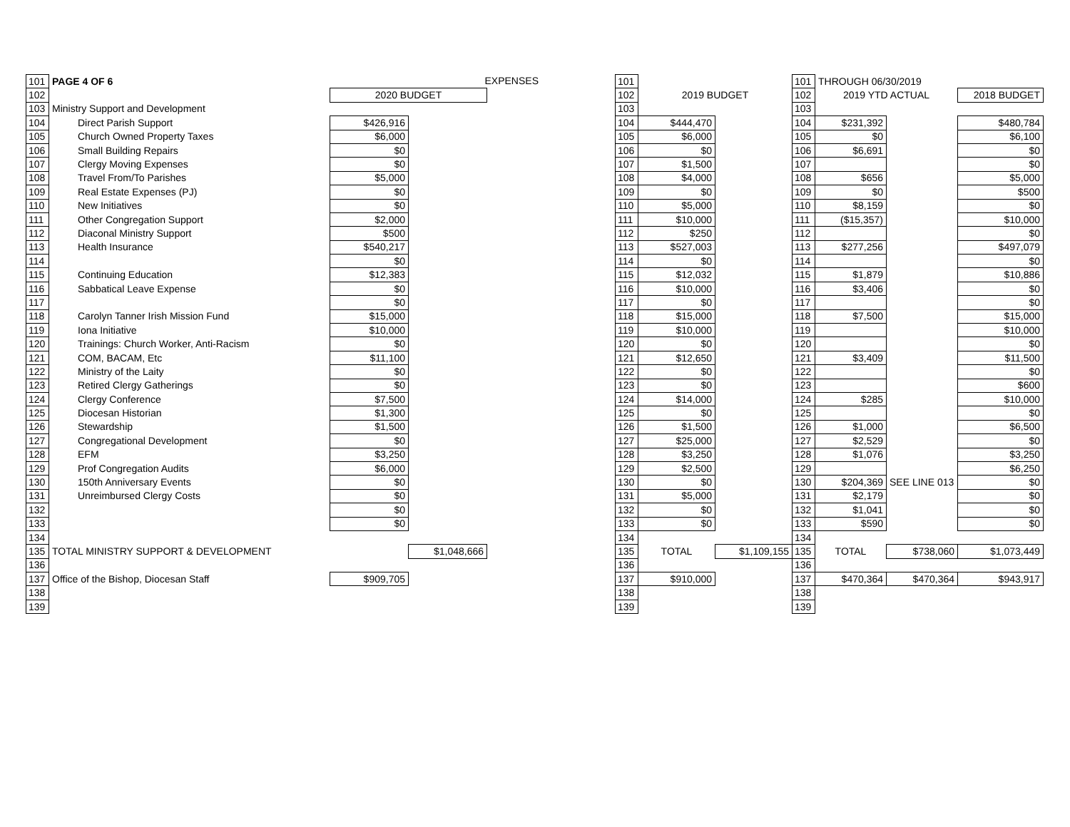| 101 | PAGE 4 OF 6 | | EXPENSES | | 101 | | | 101 | THROUGH 06/30/2019 | | |
| 102 | | 2020 BUDGET | | | 102 | 2019 BUDGET | | 102 | 2019 YTD ACTUAL | | 2018 BUDGET |
| 103 | Ministry Support and Development | | | | 103 | | | 103 | | | |
| 104 | Direct Parish Support | $426,916 | | | 104 | $444,470 | | 104 | $231,392 | | $480,784 |
| 105 | Church Owned Property Taxes | $6,000 | | | 105 | $6,000 | | 105 | $0 | | $6,100 |
| 106 | Small Building Repairs | $0 | | | 106 | $0 | | 106 | $6,691 | | $0 |
| 107 | Clergy Moving Expenses | $0 | | | 107 | $1,500 | | 107 | | | $0 |
| 108 | Travel From/To Parishes | $5,000 | | | 108 | $4,000 | | 108 | $656 | | $5,000 |
| 109 | Real Estate Expenses (PJ) | $0 | | | 109 | $0 | | 109 | $0 | | $500 |
| 110 | New Initiatives | $0 | | | 110 | $5,000 | | 110 | $8,159 | | $0 |
| 111 | Other Congregation Support | $2,000 | | | 111 | $10,000 | | 111 | ($15,357) | | $10,000 |
| 112 | Diaconal Ministry Support | $500 | | | 112 | $250 | | 112 | | | $0 |
| 113 | Health Insurance | $540,217 | | | 113 | $527,003 | | 113 | $277,256 | | $497,079 |
| 114 | | $0 | | | 114 | $0 | | 114 | | | $0 |
| 115 | Continuing Education | $12,383 | | | 115 | $12,032 | | 115 | $1,879 | | $10,886 |
| 116 | Sabbatical Leave Expense | $0 | | | 116 | $10,000 | | 116 | $3,406 | | $0 |
| 117 | | $0 | | | 117 | $0 | | 117 | | | $0 |
| 118 | Carolyn Tanner Irish Mission Fund | $15,000 | | | 118 | $15,000 | | 118 | $7,500 | | $15,000 |
| 119 | Iona Initiative | $10,000 | | | 119 | $10,000 | | 119 | | | $10,000 |
| 120 | Trainings: Church Worker, Anti-Racism | $0 | | | 120 | $0 | | 120 | | | $0 |
| 121 | COM, BACAM, Etc | $11,100 | | | 121 | $12,650 | | 121 | $3,409 | | $11,500 |
| 122 | Ministry of the Laity | $0 | | | 122 | $0 | | 122 | | | $0 |
| 123 | Retired Clergy Gatherings | $0 | | | 123 | $0 | | 123 | | | $600 |
| 124 | Clergy Conference | $7,500 | | | 124 | $14,000 | | 124 | $285 | | $10,000 |
| 125 | Diocesan Historian | $1,300 | | | 125 | $0 | | 125 | | | $0 |
| 126 | Stewardship | $1,500 | | | 126 | $1,500 | | 126 | $1,000 | | $6,500 |
| 127 | Congregational Development | $0 | | | 127 | $25,000 | | 127 | $2,529 | | $0 |
| 128 | EFM | $3,250 | | | 128 | $3,250 | | 128 | $1,076 | | $3,250 |
| 129 | Prof Congregation Audits | $6,000 | | | 129 | $2,500 | | 129 | | | $6,250 |
| 130 | 150th Anniversary Events | $0 | | | 130 | $0 | | 130 | $204,369 | SEE LINE 013 | $0 |
| 131 | Unreimbursed Clergy Costs | $0 | | | 131 | $5,000 | | 131 | $2,179 | | $0 |
| 132 | | $0 | | | 132 | $0 | | 132 | $1,041 | | $0 |
| 133 | | $0 | | | 133 | $0 | | 133 | $590 | | $0 |
| 134 | | | | | 134 | | | 134 | | | |
| 135 | TOTAL MINISTRY SUPPORT & DEVELOPMENT | | $1,048,666 | | 135 | TOTAL | $1,109,155 | 135 | TOTAL | $738,060 | $1,073,449 |
| 136 | | | | | 136 | | | 136 | | | |
| 137 | Office of the Bishop, Diocesan Staff | $909,705 | | | 137 | $910,000 | | 137 | $470,364 | $470,364 | $943,917 |
| 138 | | | | | 138 | | | 138 | | | |
| 139 | | | | | 139 | | | 139 | | | |